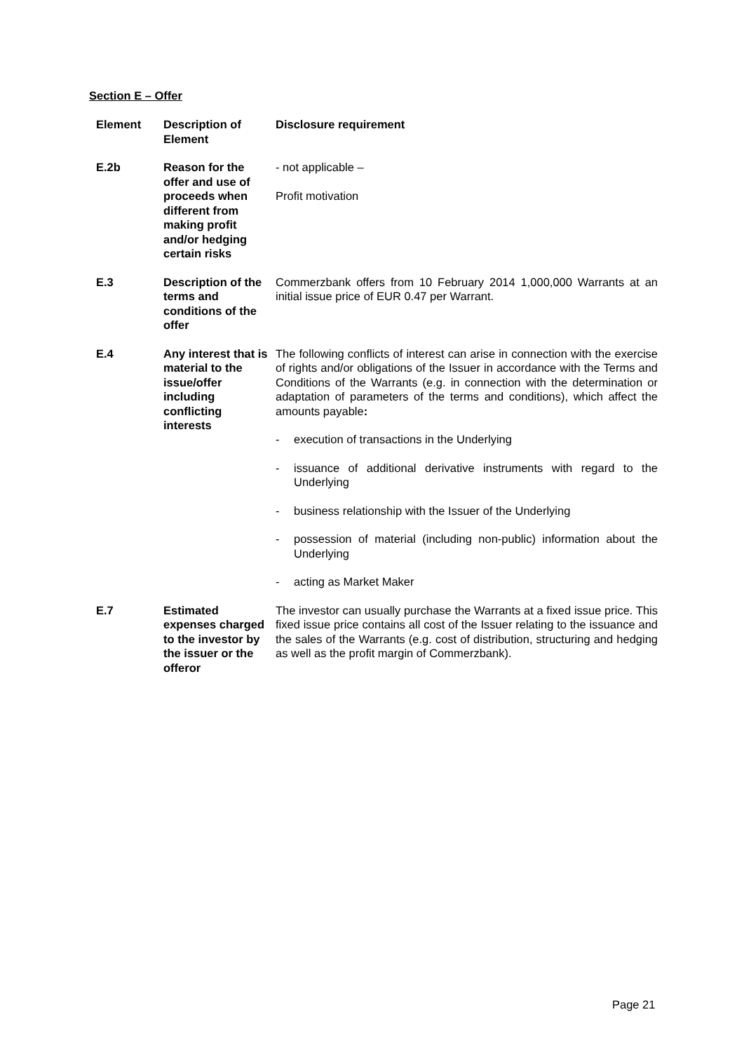Section E – Offer
| Element | Description of Element | Disclosure requirement |
| --- | --- | --- |
| E.2b | Reason for the offer and use of proceeds when different from making profit and/or hedging certain risks | - not applicable – Profit motivation |
| E.3 | Description of the terms and conditions of the offer | Commerzbank offers from 10 February 2014 1,000,000 Warrants at an initial issue price of EUR 0.47 per Warrant. |
| E.4 | Any interest that is material to the issue/offer including conflicting interests | The following conflicts of interest can arise in connection with the exercise of rights and/or obligations of the Issuer in accordance with the Terms and Conditions of the Warrants (e.g. in connection with the determination or adaptation of parameters of the terms and conditions), which affect the amounts payable : - execution of transactions in the Underlying - issuance of additional derivative instruments with regard to the Underlying - business relationship with the Issuer of the Underlying - possession of material (including non-public) information about the Underlying - acting as Market Maker |
| E.7 | Estimated expenses charged to the investor by the issuer or the offeror | The investor can usually purchase the Warrants at a fixed issue price. This fixed issue price contains all cost of the Issuer relating to the issuance and the sales of the Warrants (e.g. cost of distribution, structuring and hedging as well as the profit margin of Commerzbank). |
Page 21